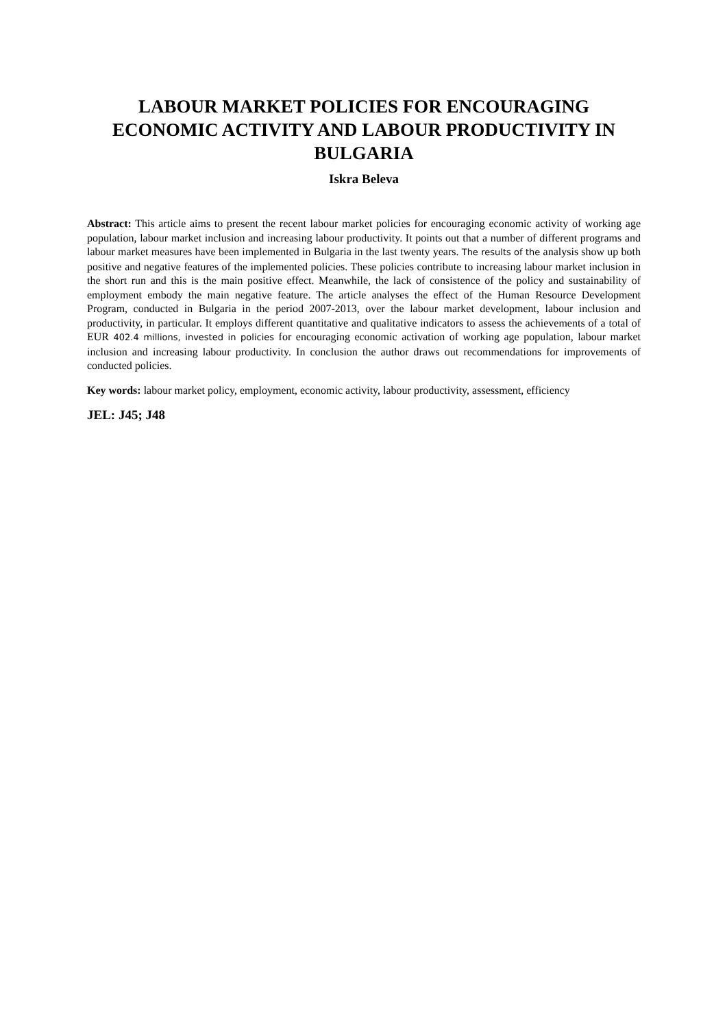LABOUR MARKET POLICIES FOR ENCOURAGING ECONOMIC ACTIVITY AND LABOUR PRODUCTIVITY IN BULGARIA
Iskra Beleva
Abstract: This article aims to present the recent labour market policies for encouraging economic activity of working age population, labour market inclusion and increasing labour productivity. It points out that a number of different programs and labour market measures have been implemented in Bulgaria in the last twenty years. The results of the analysis show up both positive and negative features of the implemented policies. These policies contribute to increasing labour market inclusion in the short run and this is the main positive effect. Meanwhile, the lack of consistence of the policy and sustainability of employment embody the main negative feature. The article analyses the effect of the Human Resource Development Program, conducted in Bulgaria in the period 2007-2013, over the labour market development, labour inclusion and productivity, in particular. It employs different quantitative and qualitative indicators to assess the achievements of a total of EUR 402.4 millions, invested in policies for encouraging economic activation of working age population, labour market inclusion and increasing labour productivity. In conclusion the author draws out recommendations for improvements of conducted policies.
Key words: labour market policy, employment, economic activity, labour productivity, assessment, efficiency
JEL: J45; J48